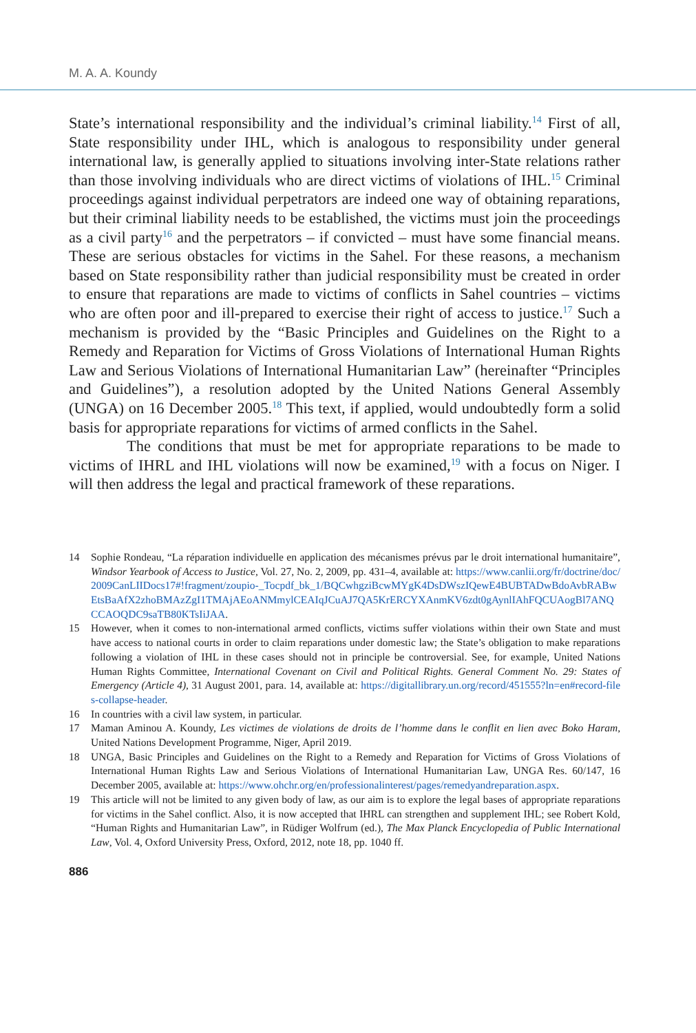M. A. A. Koundy
State’s international responsibility and the individual’s criminal liability.<sup>14</sup> First of all, State responsibility under IHL, which is analogous to responsibility under general international law, is generally applied to situations involving inter-State relations rather than those involving individuals who are direct victims of violations of IHL.<sup>15</sup> Criminal proceedings against individual perpetrators are indeed one way of obtaining reparations, but their criminal liability needs to be established, the victims must join the proceedings as a civil party<sup>16</sup> and the perpetrators – if convicted – must have some financial means. These are serious obstacles for victims in the Sahel. For these reasons, a mechanism based on State responsibility rather than judicial responsibility must be created in order to ensure that reparations are made to victims of conflicts in Sahel countries – victims who are often poor and ill-prepared to exercise their right of access to justice.<sup>17</sup> Such a mechanism is provided by the “Basic Principles and Guidelines on the Right to a Remedy and Reparation for Victims of Gross Violations of International Human Rights Law and Serious Violations of International Humanitarian Law” (hereinafter “Principles and Guidelines”), a resolution adopted by the United Nations General Assembly (UNGA) on 16 December 2005.<sup>18</sup> This text, if applied, would undoubtedly form a solid basis for appropriate reparations for victims of armed conflicts in the Sahel.
The conditions that must be met for appropriate reparations to be made to victims of IHRL and IHL violations will now be examined,<sup>19</sup> with a focus on Niger. I will then address the legal and practical framework of these reparations.
14 Sophie Rondeau, “La réparation individuelle en application des mécanismes prévus par le droit international humanitaire”, Windsor Yearbook of Access to Justice, Vol. 27, No. 2, 2009, pp. 431–4, available at: https://www.canlii.org/fr/doctrine/doc/2009CanLIIDocs17#!fragment/zoupio-_Tocpdf_bk_1/BQCwhgziBcwMYgK4DsDWszIQewE4BUBTADwBdoAvbRABwEtsBaAfX2zhoBMAzZgI1TMAjAEoANMmylCEAIqJCuAJ7QA5KrERCYXAnmKV6zdt0gAynlIAhFQCUAogBl7ANQCCAOQDC9saTB80KTsIiJAA.
15 However, when it comes to non-international armed conflicts, victims suffer violations within their own State and must have access to national courts in order to claim reparations under domestic law; the State’s obligation to make reparations following a violation of IHL in these cases should not in principle be controversial. See, for example, United Nations Human Rights Committee, International Covenant on Civil and Political Rights. General Comment No. 29: States of Emergency (Article 4), 31 August 2001, para. 14, available at: https://digitallibrary.un.org/record/451555?ln=en#record-files-collapse-header.
16 In countries with a civil law system, in particular.
17 Maman Aminou A. Koundy, Les victimes de violations de droits de l’homme dans le conflit en lien avec Boko Haram, United Nations Development Programme, Niger, April 2019.
18 UNGA, Basic Principles and Guidelines on the Right to a Remedy and Reparation for Victims of Gross Violations of International Human Rights Law and Serious Violations of International Humanitarian Law, UNGA Res. 60/147, 16 December 2005, available at: https://www.ohchr.org/en/professionalinterest/pages/remedyandreparation.aspx.
19 This article will not be limited to any given body of law, as our aim is to explore the legal bases of appropriate reparations for victims in the Sahel conflict. Also, it is now accepted that IHRL can strengthen and supplement IHL; see Robert Kold, “Human Rights and Humanitarian Law”, in Rüdiger Wolfrum (ed.), The Max Planck Encyclopedia of Public International Law, Vol. 4, Oxford University Press, Oxford, 2012, note 18, pp. 1040 ff.
886